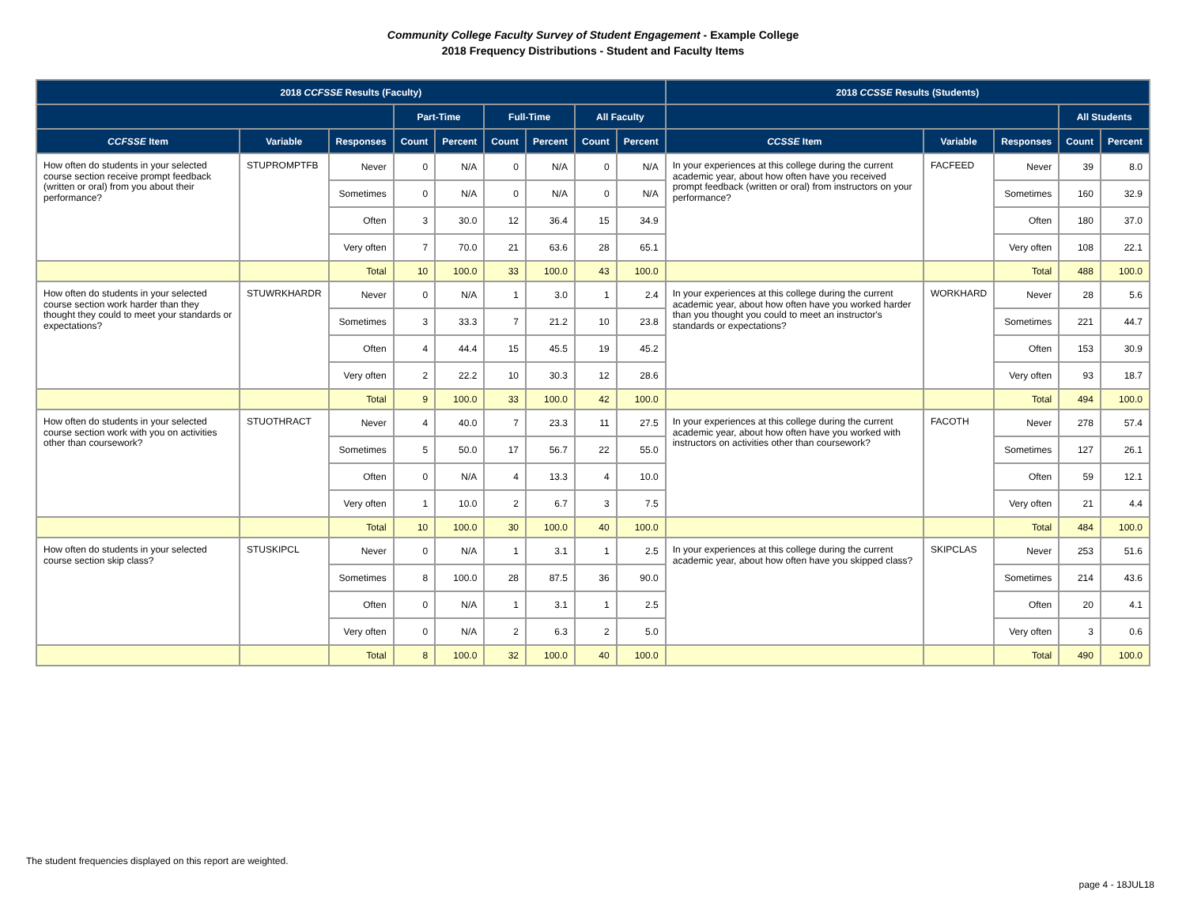Community College Faculty Survey of Student Engagement - Example College
2018 Frequency Distributions - Student and Faculty Items
| 2018 CCFSSE Results (Faculty) | | | | | | | | | 2018 CCSSE Results (Students) | | | | |
| --- | --- | --- | --- | --- | --- | --- | --- | --- | --- | --- | --- | --- | --- |
| | | | Part-Time | | Full-Time | | All Faculty | | | | | All Students | |
| CCFSSE Item | Variable | Responses | Count | Percent | Count | Percent | Count | Percent | CCSSE Item | Variable | Responses | Count | Percent |
| How often do students in your selected course section receive prompt feedback (written or oral) from you about their performance? | STUPROMPTFB | Never | 0 | N/A | 0 | N/A | 0 | N/A | In your experiences at this college during the current academic year, about how often have you received prompt feedback (written or oral) from instructors on your performance? | FACFEED | Never | 39 | 8.0 |
| | | Sometimes | 0 | N/A | 0 | N/A | 0 | N/A | | | Sometimes | 160 | 32.9 |
| | | Often | 3 | 30.0 | 12 | 36.4 | 15 | 34.9 | | | Often | 180 | 37.0 |
| | | Very often | 7 | 70.0 | 21 | 63.6 | 28 | 65.1 | | | Very often | 108 | 22.1 |
| | | Total | 10 | 100.0 | 33 | 100.0 | 43 | 100.0 | | | Total | 488 | 100.0 |
| How often do students in your selected course section work harder than they thought they could to meet your standards or expectations? | STUWRKHARDR | Never | 0 | N/A | 1 | 3.0 | 1 | 2.4 | In your experiences at this college during the current academic year, about how often have you worked harder than you thought you could to meet an instructor's standards or expectations? | WORKHARD | Never | 28 | 5.6 |
| | | Sometimes | 3 | 33.3 | 7 | 21.2 | 10 | 23.8 | | | Sometimes | 221 | 44.7 |
| | | Often | 4 | 44.4 | 15 | 45.5 | 19 | 45.2 | | | Often | 153 | 30.9 |
| | | Very often | 2 | 22.2 | 10 | 30.3 | 12 | 28.6 | | | Very often | 93 | 18.7 |
| | | Total | 9 | 100.0 | 33 | 100.0 | 42 | 100.0 | | | Total | 494 | 100.0 |
| How often do students in your selected course section work with you on activities other than coursework? | STUOTHRACT | Never | 4 | 40.0 | 7 | 23.3 | 11 | 27.5 | In your experiences at this college during the current academic year, about how often have you worked with instructors on activities other than coursework? | FACOTH | Never | 278 | 57.4 |
| | | Sometimes | 5 | 50.0 | 17 | 56.7 | 22 | 55.0 | | | Sometimes | 127 | 26.1 |
| | | Often | 0 | N/A | 4 | 13.3 | 4 | 10.0 | | | Often | 59 | 12.1 |
| | | Very often | 1 | 10.0 | 2 | 6.7 | 3 | 7.5 | | | Very often | 21 | 4.4 |
| | | Total | 10 | 100.0 | 30 | 100.0 | 40 | 100.0 | | | Total | 484 | 100.0 |
| How often do students in your selected course section skip class? | STUSKIPCL | Never | 0 | N/A | 1 | 3.1 | 1 | 2.5 | In your experiences at this college during the current academic year, about how often have you skipped class? | SKIPCLAS | Never | 253 | 51.6 |
| | | Sometimes | 8 | 100.0 | 28 | 87.5 | 36 | 90.0 | | | Sometimes | 214 | 43.6 |
| | | Often | 0 | N/A | 1 | 3.1 | 1 | 2.5 | | | Often | 20 | 4.1 |
| | | Very often | 0 | N/A | 2 | 6.3 | 2 | 5.0 | | | Very often | 3 | 0.6 |
| | | Total | 8 | 100.0 | 32 | 100.0 | 40 | 100.0 | | | Total | 490 | 100.0 |
The student frequencies displayed on this report are weighted.
page 4 - 18JUL18